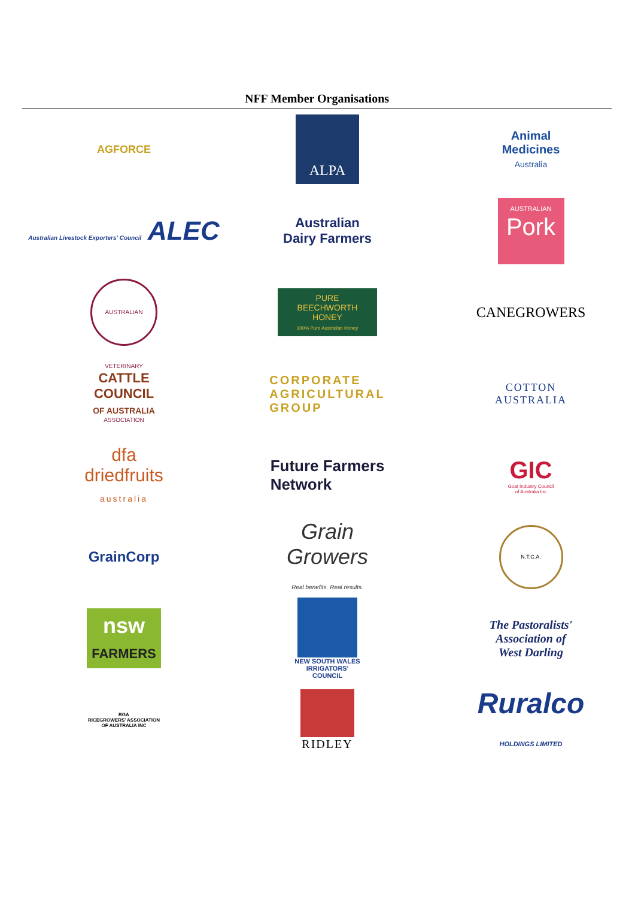NFF Member Organisations
AGFORCE
ALPA
Animal
Medicines
Australia
Australian Livestock Exporters' Council ALEC
Australian
Dairy Farmers
AUSTRALIAN
Pork
AUSTRALIAN VETERINARY ASSOCIATION
PURE
BEECHWORTH
HONEY
100% Pure Australian Honey
CANEGROWERS
CATTLE
COUNCIL
OF AUSTRALIA
CORPORATE
AGRICULTURAL
GROUP
COTTON
AUSTRALIA
dfa
driedfruits
australia
Future Farmers
Network
GIC
Goat Industry Council
of Australia Inc
GrainCorp
Grain
Growers
Real benefits. Real results.
N.T.C.A.
nsw
FARMERS
NEW SOUTH WALES
IRRIGATORS'
COUNCIL
The Pastoralists'
Association of
West Darling
RGA
RICEGROWERS' ASSOCIATION
OF AUSTRALIA INC
RIDLEY
Ruralco
HOLDINGS LIMITED